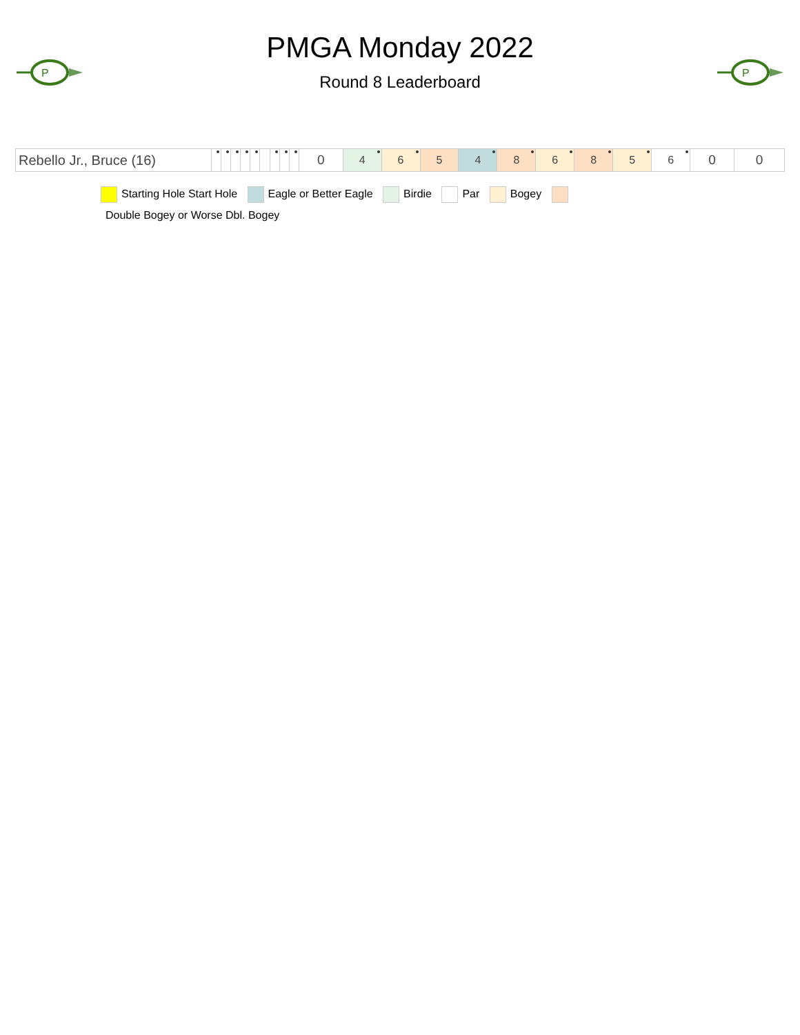P
PMGA Monday 2022
Round 8 Leaderboard
P
| Rebello Jr., Bruce (16) | | | | | | | | | | 0 | 4 | 6 | 5 | 4 | 8 | 6 | 8 | 5 | 6 | 0 | 0 |
Starting Hole Start Hole Eagle or Better Eagle Birdie Par Bogey
Double Bogey or Worse Dbl. Bogey